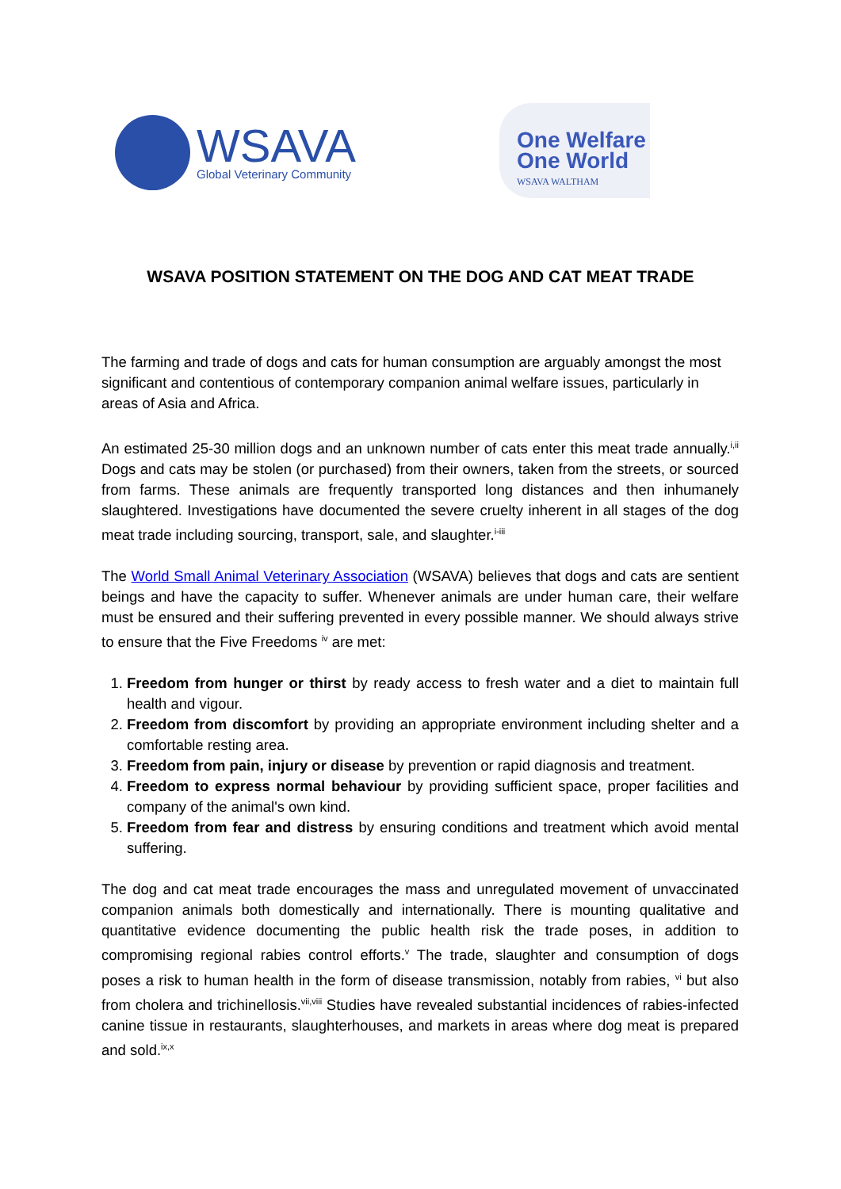WSAVA
Global Veterinary Community
One Welfare
One World
WSAVA WALTHAM
WSAVA POSITION STATEMENT ON THE DOG AND CAT MEAT TRADE
The farming and trade of dogs and cats for human consumption are arguably amongst the most significant and contentious of contemporary companion animal welfare issues, particularly in areas of Asia and Africa.
An estimated 25-30 million dogs and an unknown number of cats enter this meat trade annually.<sup>i,ii</sup> Dogs and cats may be stolen (or purchased) from their owners, taken from the streets, or sourced from farms. These animals are frequently transported long distances and then inhumanely slaughtered. Investigations have documented the severe cruelty inherent in all stages of the dog meat trade including sourcing, transport, sale, and slaughter.<sup>i-iii</sup>
The World Small Animal Veterinary Association (WSAVA) believes that dogs and cats are sentient beings and have the capacity to suffer. Whenever animals are under human care, their welfare must be ensured and their suffering prevented in every possible manner. We should always strive to ensure that the Five Freedoms <sup>iv</sup> are met:
1. Freedom from hunger or thirst by ready access to fresh water and a diet to maintain full health and vigour.
2. Freedom from discomfort by providing an appropriate environment including shelter and a comfortable resting area.
3. Freedom from pain, injury or disease by prevention or rapid diagnosis and treatment.
4. Freedom to express normal behaviour by providing sufficient space, proper facilities and company of the animal's own kind.
5. Freedom from fear and distress by ensuring conditions and treatment which avoid mental suffering.
The dog and cat meat trade encourages the mass and unregulated movement of unvaccinated companion animals both domestically and internationally. There is mounting qualitative and quantitative evidence documenting the public health risk the trade poses, in addition to compromising regional rabies control efforts.<sup>v</sup> The trade, slaughter and consumption of dogs poses a risk to human health in the form of disease transmission, notably from rabies, <sup>vi</sup> but also from cholera and trichinellosis.<sup>vii,viii</sup> Studies have revealed substantial incidences of rabies-infected canine tissue in restaurants, slaughterhouses, and markets in areas where dog meat is prepared and sold.<sup>ix,x</sup>